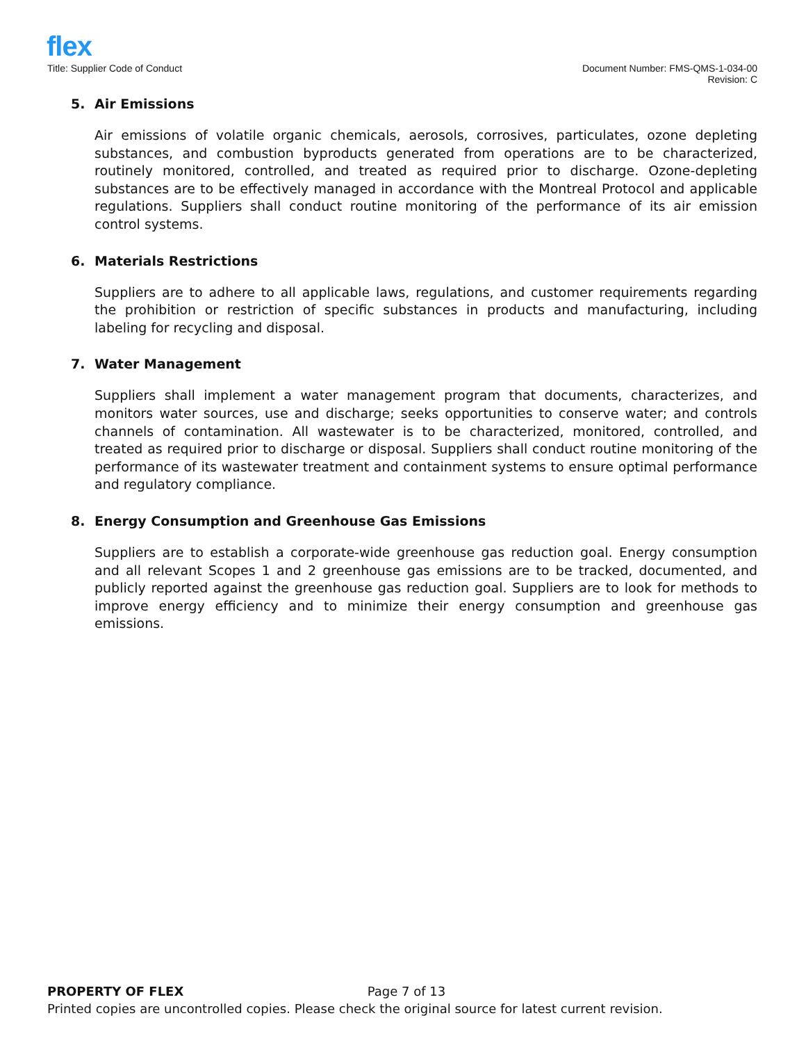flex
Title: Supplier Code of Conduct
Document Number: FMS-QMS-1-034-00
Revision: C
5. Air Emissions
Air emissions of volatile organic chemicals, aerosols, corrosives, particulates, ozone depleting substances, and combustion byproducts generated from operations are to be characterized, routinely monitored, controlled, and treated as required prior to discharge. Ozone-depleting substances are to be effectively managed in accordance with the Montreal Protocol and applicable regulations. Suppliers shall conduct routine monitoring of the performance of its air emission control systems.
6. Materials Restrictions
Suppliers are to adhere to all applicable laws, regulations, and customer requirements regarding the prohibition or restriction of specific substances in products and manufacturing, including labeling for recycling and disposal.
7. Water Management
Suppliers shall implement a water management program that documents, characterizes, and monitors water sources, use and discharge; seeks opportunities to conserve water; and controls channels of contamination. All wastewater is to be characterized, monitored, controlled, and treated as required prior to discharge or disposal. Suppliers shall conduct routine monitoring of the performance of its wastewater treatment and containment systems to ensure optimal performance and regulatory compliance.
8. Energy Consumption and Greenhouse Gas Emissions
Suppliers are to establish a corporate-wide greenhouse gas reduction goal. Energy consumption and all relevant Scopes 1 and 2 greenhouse gas emissions are to be tracked, documented, and publicly reported against the greenhouse gas reduction goal. Suppliers are to look for methods to improve energy efficiency and to minimize their energy consumption and greenhouse gas emissions.
PROPERTY OF FLEX Page 7 of 13
Printed copies are uncontrolled copies. Please check the original source for latest current revision.